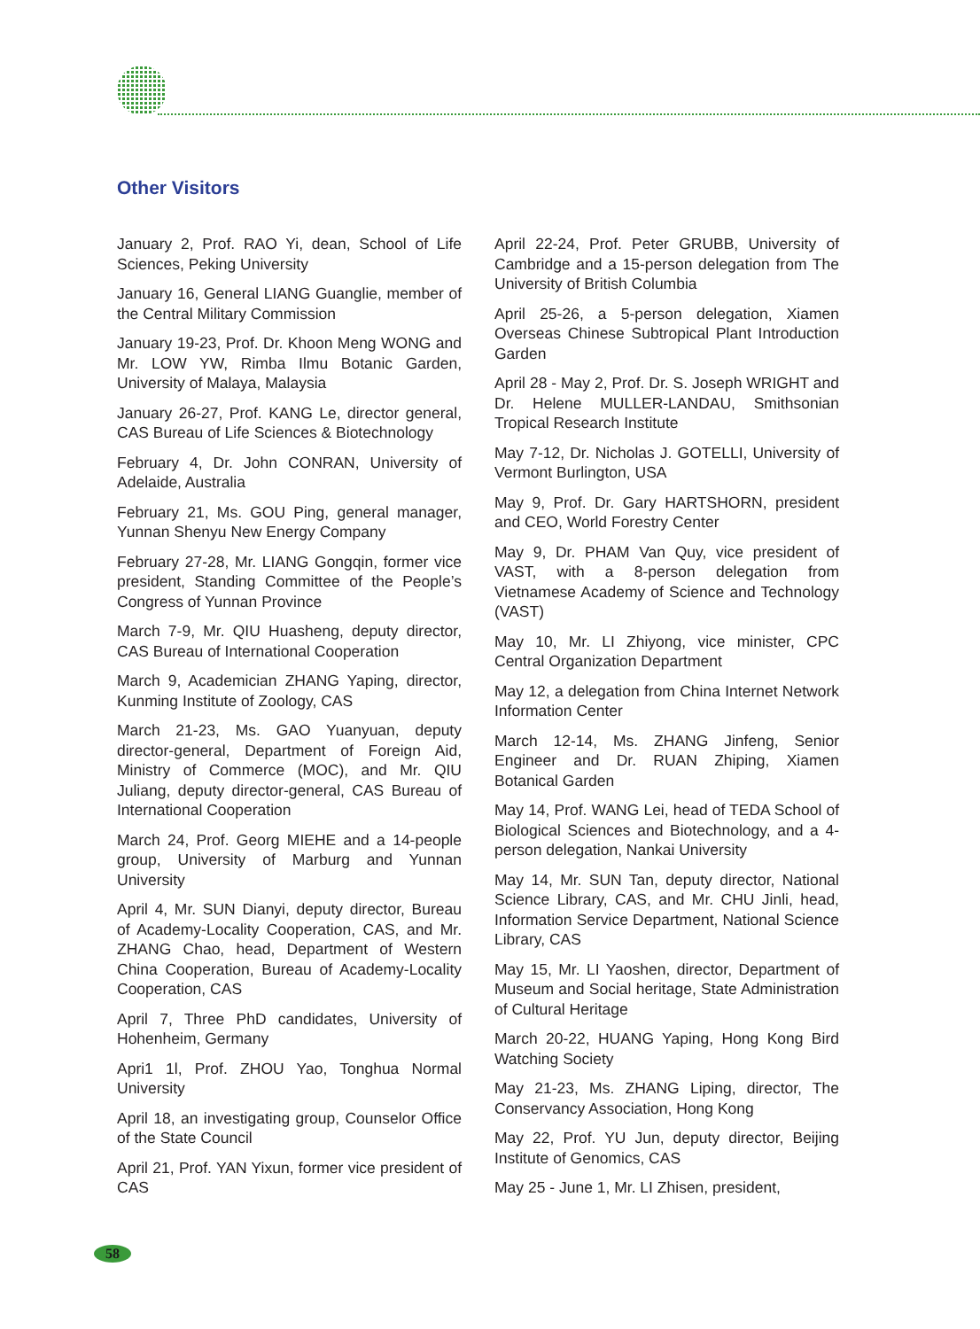Other Visitors
January 2, Prof. RAO Yi, dean, School of Life Sciences, Peking University
January 16, General LIANG Guanglie, member of the Central Military Commission
January 19-23, Prof. Dr. Khoon Meng WONG and Mr. LOW YW, Rimba Ilmu Botanic Garden, University of Malaya, Malaysia
January 26-27, Prof. KANG Le, director general, CAS Bureau of Life Sciences & Biotechnology
February 4, Dr. John CONRAN, University of Adelaide, Australia
February 21, Ms. GOU Ping, general manager, Yunnan Shenyu New Energy Company
February 27-28, Mr. LIANG Gongqin, former vice president, Standing Committee of the People’s Congress of Yunnan Province
March 7-9, Mr. QIU Huasheng, deputy director, CAS Bureau of International Cooperation
March 9, Academician ZHANG Yaping, director, Kunming Institute of Zoology, CAS
March 21-23, Ms. GAO Yuanyuan, deputy director-general, Department of Foreign Aid, Ministry of Commerce (MOC), and Mr. QIU Juliang, deputy director-general, CAS Bureau of International Cooperation
March 24, Prof. Georg MIEHE and a 14-people group, University of Marburg and Yunnan University
April 4, Mr. SUN Dianyi, deputy director, Bureau of Academy-Locality Cooperation, CAS, and Mr. ZHANG Chao, head, Department of Western China Cooperation, Bureau of Academy-Locality Cooperation, CAS
April 7, Three PhD candidates, University of Hohenheim, Germany
Apri1 1l, Prof. ZHOU Yao, Tonghua Normal University
April 18, an investigating group, Counselor Office of the State Council
April 21, Prof. YAN Yixun, former vice president of CAS
April 22-24, Prof. Peter GRUBB, University of Cambridge and a 15-person delegation from The University of British Columbia
April 25-26, a 5-person delegation, Xiamen Overseas Chinese Subtropical Plant Introduction Garden
April 28 - May 2, Prof. Dr. S. Joseph WRIGHT and Dr. Helene MULLER-LANDAU, Smithsonian Tropical Research Institute
May 7-12, Dr. Nicholas J. GOTELLI, University of Vermont Burlington, USA
May 9, Prof. Dr. Gary HARTSHORN, president and CEO, World Forestry Center
May 9, Dr. PHAM Van Quy, vice president of VAST, with a 8-person delegation from Vietnamese Academy of Science and Technology (VAST)
May 10, Mr. LI Zhiyong, vice minister, CPC Central Organization Department
May 12, a delegation from China Internet Network Information Center
March 12-14, Ms. ZHANG Jinfeng, Senior Engineer and Dr. RUAN Zhiping, Xiamen Botanical Garden
May 14, Prof. WANG Lei, head of TEDA School of Biological Sciences and Biotechnology, and a 4-person delegation, Nankai University
May 14, Mr. SUN Tan, deputy director, National Science Library, CAS, and Mr. CHU Jinli, head, Information Service Department, National Science Library, CAS
May 15, Mr. LI Yaoshen, director, Department of Museum and Social heritage, State Administration of Cultural Heritage
March 20-22, HUANG Yaping, Hong Kong Bird Watching Society
May 21-23, Ms. ZHANG Liping, director, The Conservancy Association, Hong Kong
May 22, Prof. YU Jun, deputy director, Beijing Institute of Genomics, CAS
May 25 - June 1, Mr. LI Zhisen, president,
58